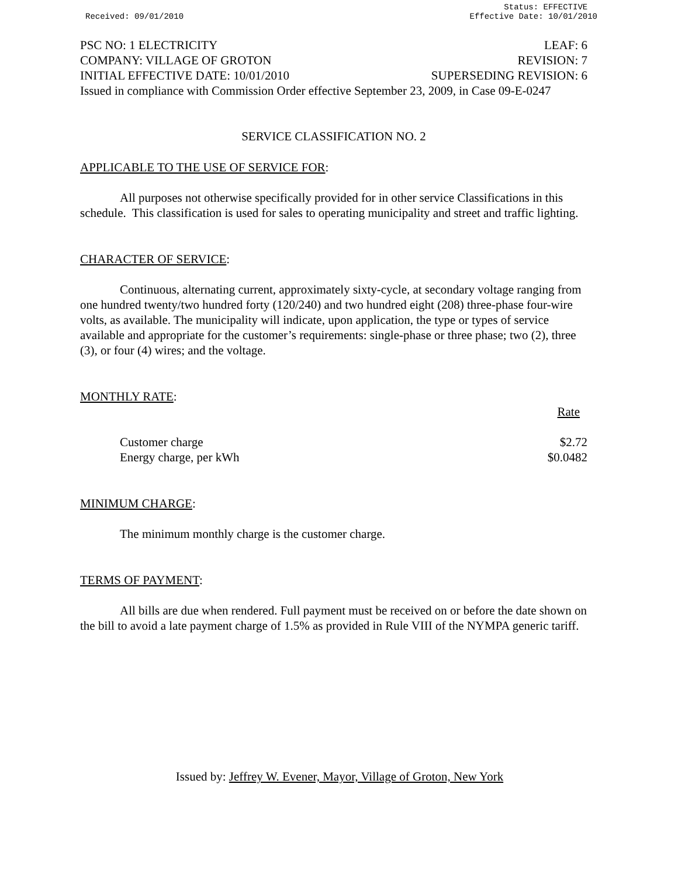Received: 09/01/2010 Status: EFFECTIVE
Effective Date: 10/01/2010
PSC NO: 1 ELECTRICITY LEAF: 6
COMPANY: VILLAGE OF GROTON REVISION: 7
INITIAL EFFECTIVE DATE: 10/01/2010 SUPERSEDING REVISION: 6
Issued in compliance with Commission Order effective September 23, 2009, in Case 09-E-0247
SERVICE CLASSIFICATION NO. 2
APPLICABLE TO THE USE OF SERVICE FOR:
All purposes not otherwise specifically provided for in other service Classifications in this schedule. This classification is used for sales to operating municipality and street and traffic lighting.
CHARACTER OF SERVICE:
Continuous, alternating current, approximately sixty-cycle, at secondary voltage ranging from one hundred twenty/two hundred forty (120/240) and two hundred eight (208) three-phase four-wire volts, as available. The municipality will indicate, upon application, the type or types of service available and appropriate for the customer’s requirements: single-phase or three phase; two (2), three (3), or four (4) wires; and the voltage.
MONTHLY RATE:
| | Rate |
| Customer charge | $2.72 |
| Energy charge, per kWh | $0.0482 |
MINIMUM CHARGE:
The minimum monthly charge is the customer charge.
TERMS OF PAYMENT:
All bills are due when rendered. Full payment must be received on or before the date shown on the bill to avoid a late payment charge of 1.5% as provided in Rule VIII of the NYMPA generic tariff.
Issued by: Jeffrey W. Evener, Mayor, Village of Groton, New York